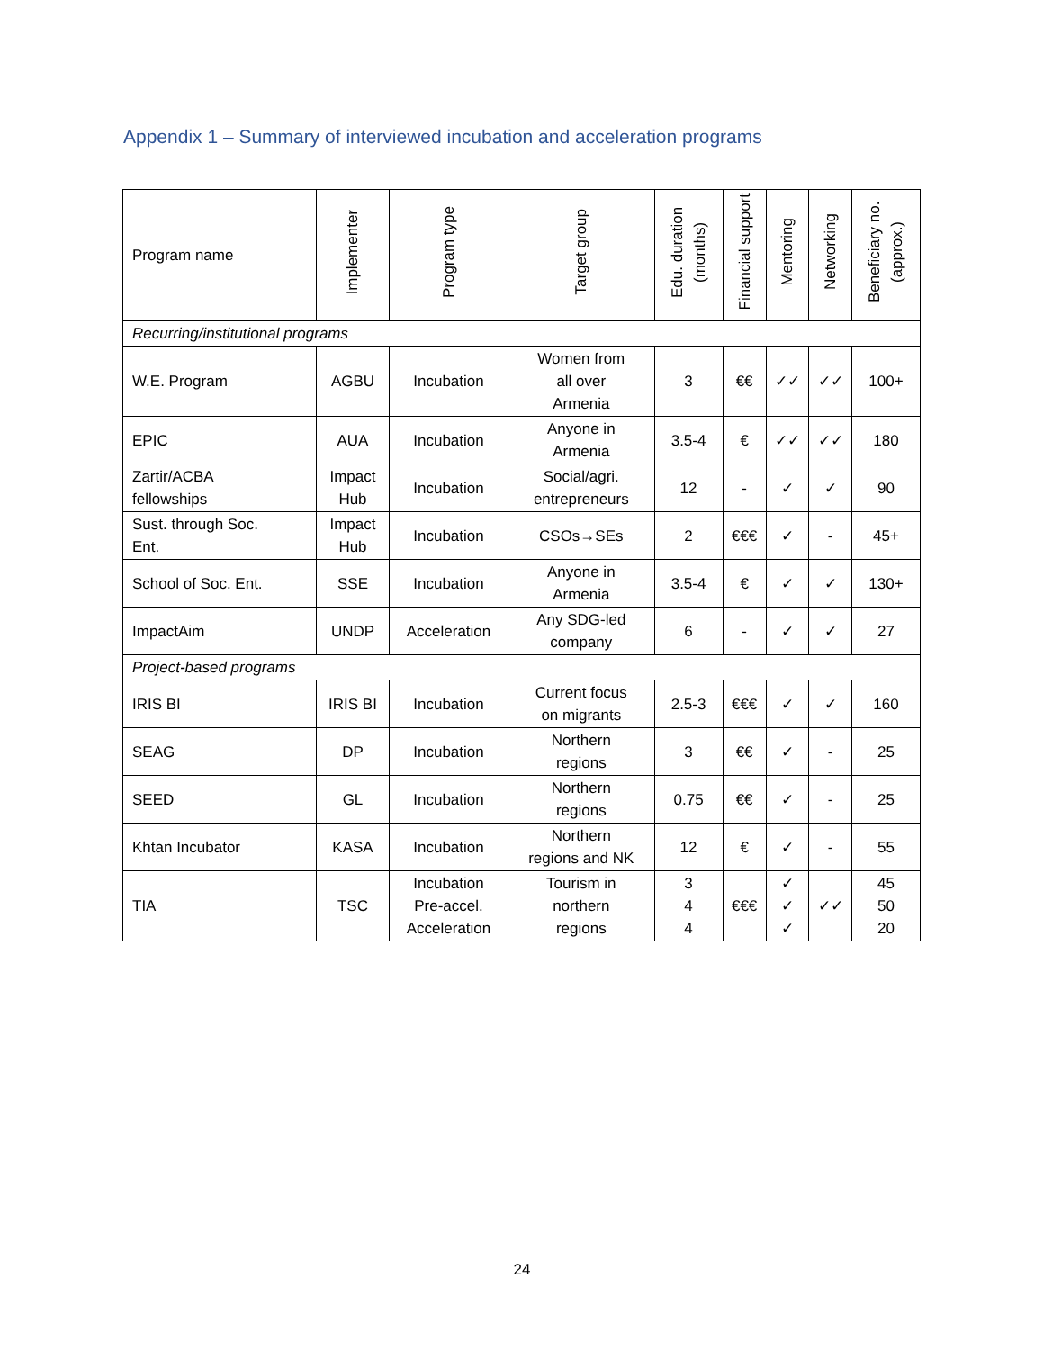Appendix 1 – Summary of interviewed incubation and acceleration programs
| Program name | Implementer | Program type | Target group | Edu. duration (months) | Financial support | Mentoring | Networking | Beneficiary no. (approx.) |
| --- | --- | --- | --- | --- | --- | --- | --- | --- |
| Recurring/institutional programs | | | | | | | | |
| W.E. Program | AGBU | Incubation | Women from all over Armenia | 3 | €€ | ✓✓ | ✓✓ | 100+ |
| EPIC | AUA | Incubation | Anyone in Armenia | 3.5-4 | € | ✓✓ | ✓✓ | 180 |
| Zartir/ACBA fellowships | Impact Hub | Incubation | Social/agri. entrepreneurs | 12 | - | ✓ | ✓ | 90 |
| Sust. through Soc. Ent. | Impact Hub | Incubation | CSOs→SEs | 2 | €€€ | ✓ | - | 45+ |
| School of Soc. Ent. | SSE | Incubation | Anyone in Armenia | 3.5-4 | € | ✓ | ✓ | 130+ |
| ImpactAim | UNDP | Acceleration | Any SDG-led company | 6 | - | ✓ | ✓ | 27 |
| Project-based programs | | | | | | | | |
| IRIS BI | IRIS BI | Incubation | Current focus on migrants | 2.5-3 | €€€ | ✓ | ✓ | 160 |
| SEAG | DP | Incubation | Northern regions | 3 | €€ | ✓ | - | 25 |
| SEED | GL | Incubation | Northern regions | 0.75 | €€ | ✓ | - | 25 |
| Khtan Incubator | KASA | Incubation | Northern regions and NK | 12 | € | ✓ | - | 55 |
| TIA | TSC | Incubation Pre-accel. Acceleration | Tourism in northern regions | 3 4 4 | €€€ | ✓ ✓ ✓ | ✓✓ | 45 50 20 |
24